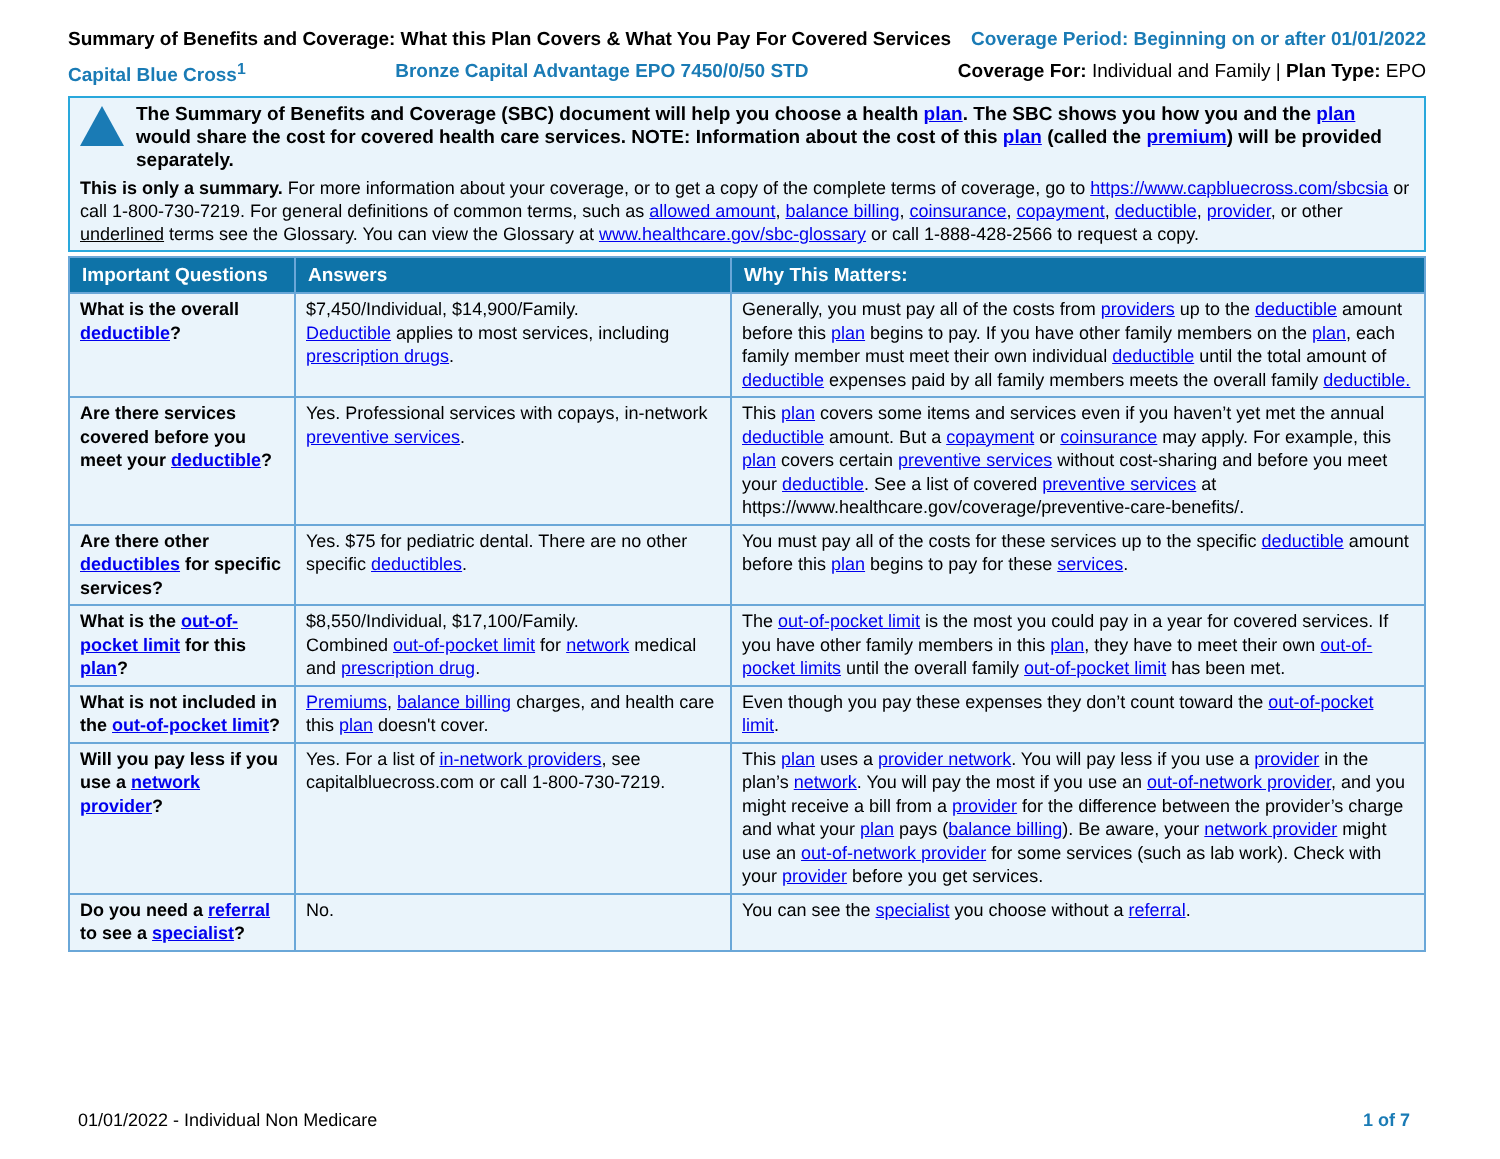Summary of Benefits and Coverage: What this Plan Covers & What You Pay For Covered Services Coverage Period: Beginning on or after 01/01/2022
Capital Blue Cross<sup>1</sup> Bronze Capital Advantage EPO 7450/0/50 STD Coverage For: Individual and Family | Plan Type: EPO
The Summary of Benefits and Coverage (SBC) document will help you choose a health plan. The SBC shows you how you and the plan would share the cost for covered health care services. NOTE: Information about the cost of this plan (called the premium) will be provided separately.
This is only a summary. For more information about your coverage, or to get a copy of the complete terms of coverage, go to https://www.capbluecross.com/sbcsia or call 1-800-730-7219. For general definitions of common terms, such as allowed amount, balance billing, coinsurance, copayment, deductible, provider, or other underlined terms see the Glossary. You can view the Glossary at www.healthcare.gov/sbc-glossary or call 1-888-428-2566 to request a copy.
| Important Questions | Answers | Why This Matters: |
| --- | --- | --- |
| What is the overall deductible ? | $7,450/Individual, $14,900/Family. Deductible applies to most services, including prescription drugs . | Generally, you must pay all of the costs from providers up to the deductible amount before this plan begins to pay. If you have other family members on the plan , each family member must meet their own individual deductible until the total amount of deductible expenses paid by all family members meets the overall family deductible. |
| Are there services covered before you meet your deductible ? | Yes. Professional services with copays, in-network preventive services . | This plan covers some items and services even if you haven’t yet met the annual deductible amount. But a copayment or coinsurance may apply. For example, this plan covers certain preventive services without cost-sharing and before you meet your deductible . See a list of covered preventive services at https://www.healthcare.gov/coverage/preventive-care-benefits/. |
| Are there other deductibles for specific services? | Yes. $75 for pediatric dental. There are no other specific deductibles . | You must pay all of the costs for these services up to the specific deductible amount before this plan begins to pay for these services . |
| What is the out-of-pocket limit for this plan ? | $8,550/Individual, $17,100/Family. Combined out-of-pocket limit for network medical and prescription drug . | The out-of-pocket limit is the most you could pay in a year for covered services. If you have other family members in this plan , they have to meet their own out-of-pocket limits until the overall family out-of-pocket limit has been met. |
| What is not included in the out-of-pocket limit ? | Premiums , balance billing charges, and health care this plan doesn't cover. | Even though you pay these expenses they don’t count toward the out-of-pocket limit . |
| Will you pay less if you use a network provider ? | Yes. For a list of in-network providers , see capitalbluecross.com or call 1-800-730-7219. | This plan uses a provider network . You will pay less if you use a provider in the plan’s network . You will pay the most if you use an out-of-network provider , and you might receive a bill from a provider for the difference between the provider’s charge and what your plan pays ( balance billing ). Be aware, your network provider might use an out-of-network provider for some services (such as lab work). Check with your provider before you get services. |
| Do you need a referral to see a specialist ? | No. | You can see the specialist you choose without a referral . |
01/01/2022 - Individual Non Medicare 1 of 7